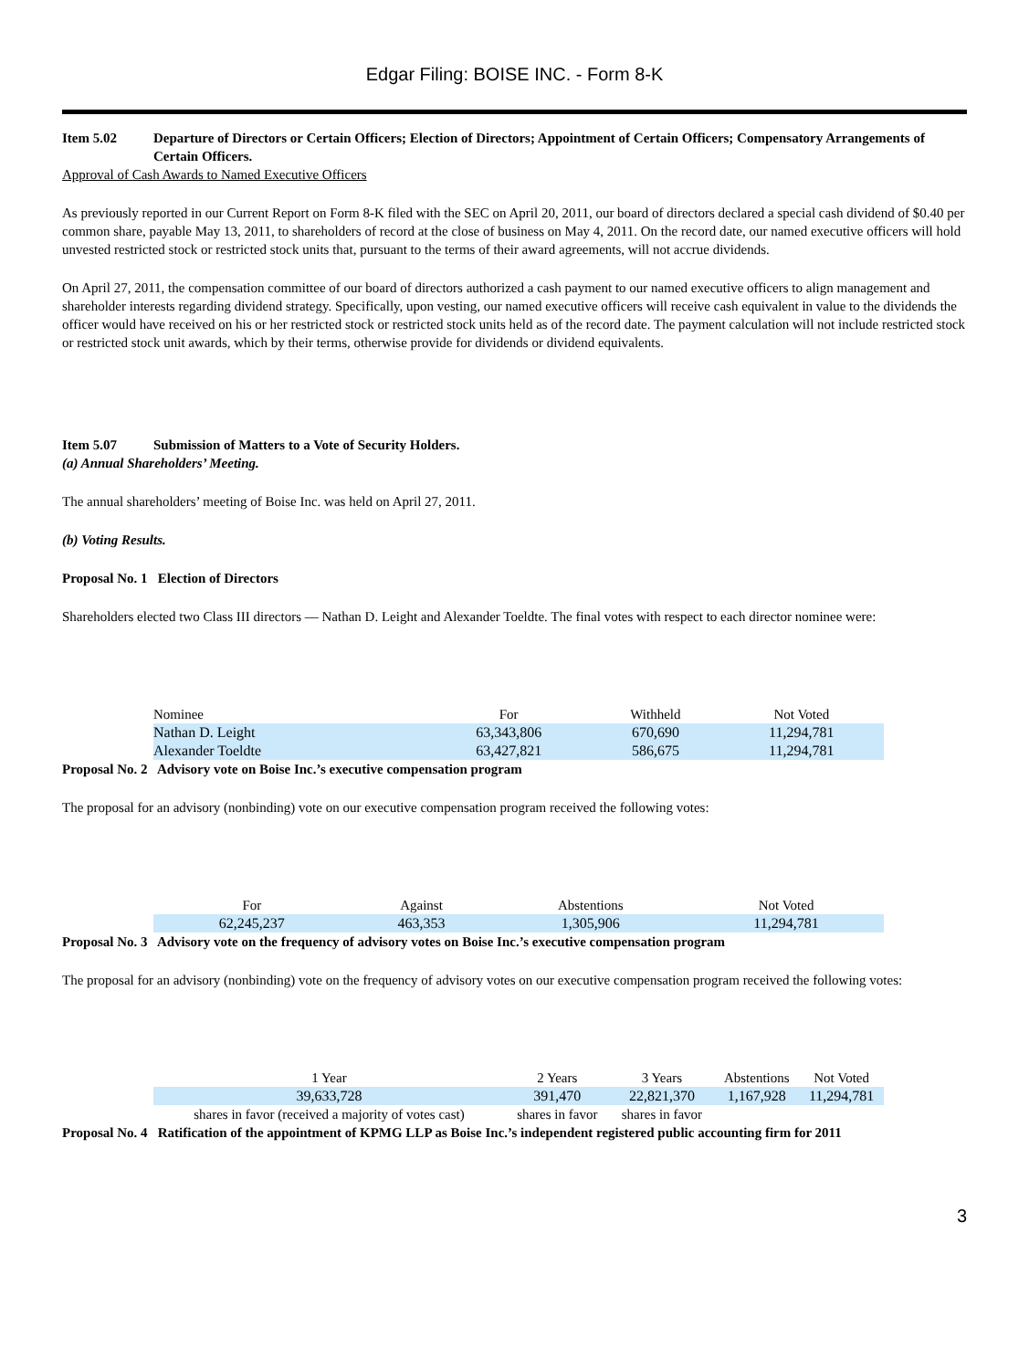Edgar Filing: BOISE INC. - Form 8-K
Item 5.02 Departure of Directors or Certain Officers; Election of Directors; Appointment of Certain Officers; Compensatory Arrangements of Certain Officers.
Approval of Cash Awards to Named Executive Officers
As previously reported in our Current Report on Form 8-K filed with the SEC on April 20, 2011, our board of directors declared a special cash dividend of $0.40 per common share, payable May 13, 2011, to shareholders of record at the close of business on May 4, 2011. On the record date, our named executive officers will hold unvested restricted stock or restricted stock units that, pursuant to the terms of their award agreements, will not accrue dividends.
On April 27, 2011, the compensation committee of our board of directors authorized a cash payment to our named executive officers to align management and shareholder interests regarding dividend strategy. Specifically, upon vesting, our named executive officers will receive cash equivalent in value to the dividends the officer would have received on his or her restricted stock or restricted stock units held as of the record date. The payment calculation will not include restricted stock or restricted stock unit awards, which by their terms, otherwise provide for dividends or dividend equivalents.
Item 5.07 Submission of Matters to a Vote of Security Holders.
(a) Annual Shareholders’ Meeting.
The annual shareholders’ meeting of Boise Inc. was held on April 27, 2011.
(b) Voting Results.
Proposal No. 1 Election of Directors
Shareholders elected two Class III directors — Nathan D. Leight and Alexander Toeldte. The final votes with respect to each director nominee were:
| Nominee | For | Withheld | Not Voted |
| --- | --- | --- | --- |
| Nathan D. Leight | 63,343,806 | 670,690 | 11,294,781 |
| Alexander Toeldte | 63,427,821 | 586,675 | 11,294,781 |
Proposal No. 2 Advisory vote on Boise Inc.’s executive compensation program
The proposal for an advisory (nonbinding) vote on our executive compensation program received the following votes:
| For | Against | Abstentions | Not Voted |
| --- | --- | --- | --- |
| 62,245,237 | 463,353 | 1,305,906 | 11,294,781 |
Proposal No. 3 Advisory vote on the frequency of advisory votes on Boise Inc.’s executive compensation program
The proposal for an advisory (nonbinding) vote on the frequency of advisory votes on our executive compensation program received the following votes:
| 1 Year | 2 Years | 3 Years | Abstentions | Not Voted |
| --- | --- | --- | --- | --- |
| 39,633,728 | 391,470 | 22,821,370 | 1,167,928 | 11,294,781 |
| shares in favor (received a majority of votes cast) | shares in favor | shares in favor | | |
Proposal No. 4 Ratification of the appointment of KPMG LLP as Boise Inc.’s independent registered public accounting firm for 2011
3